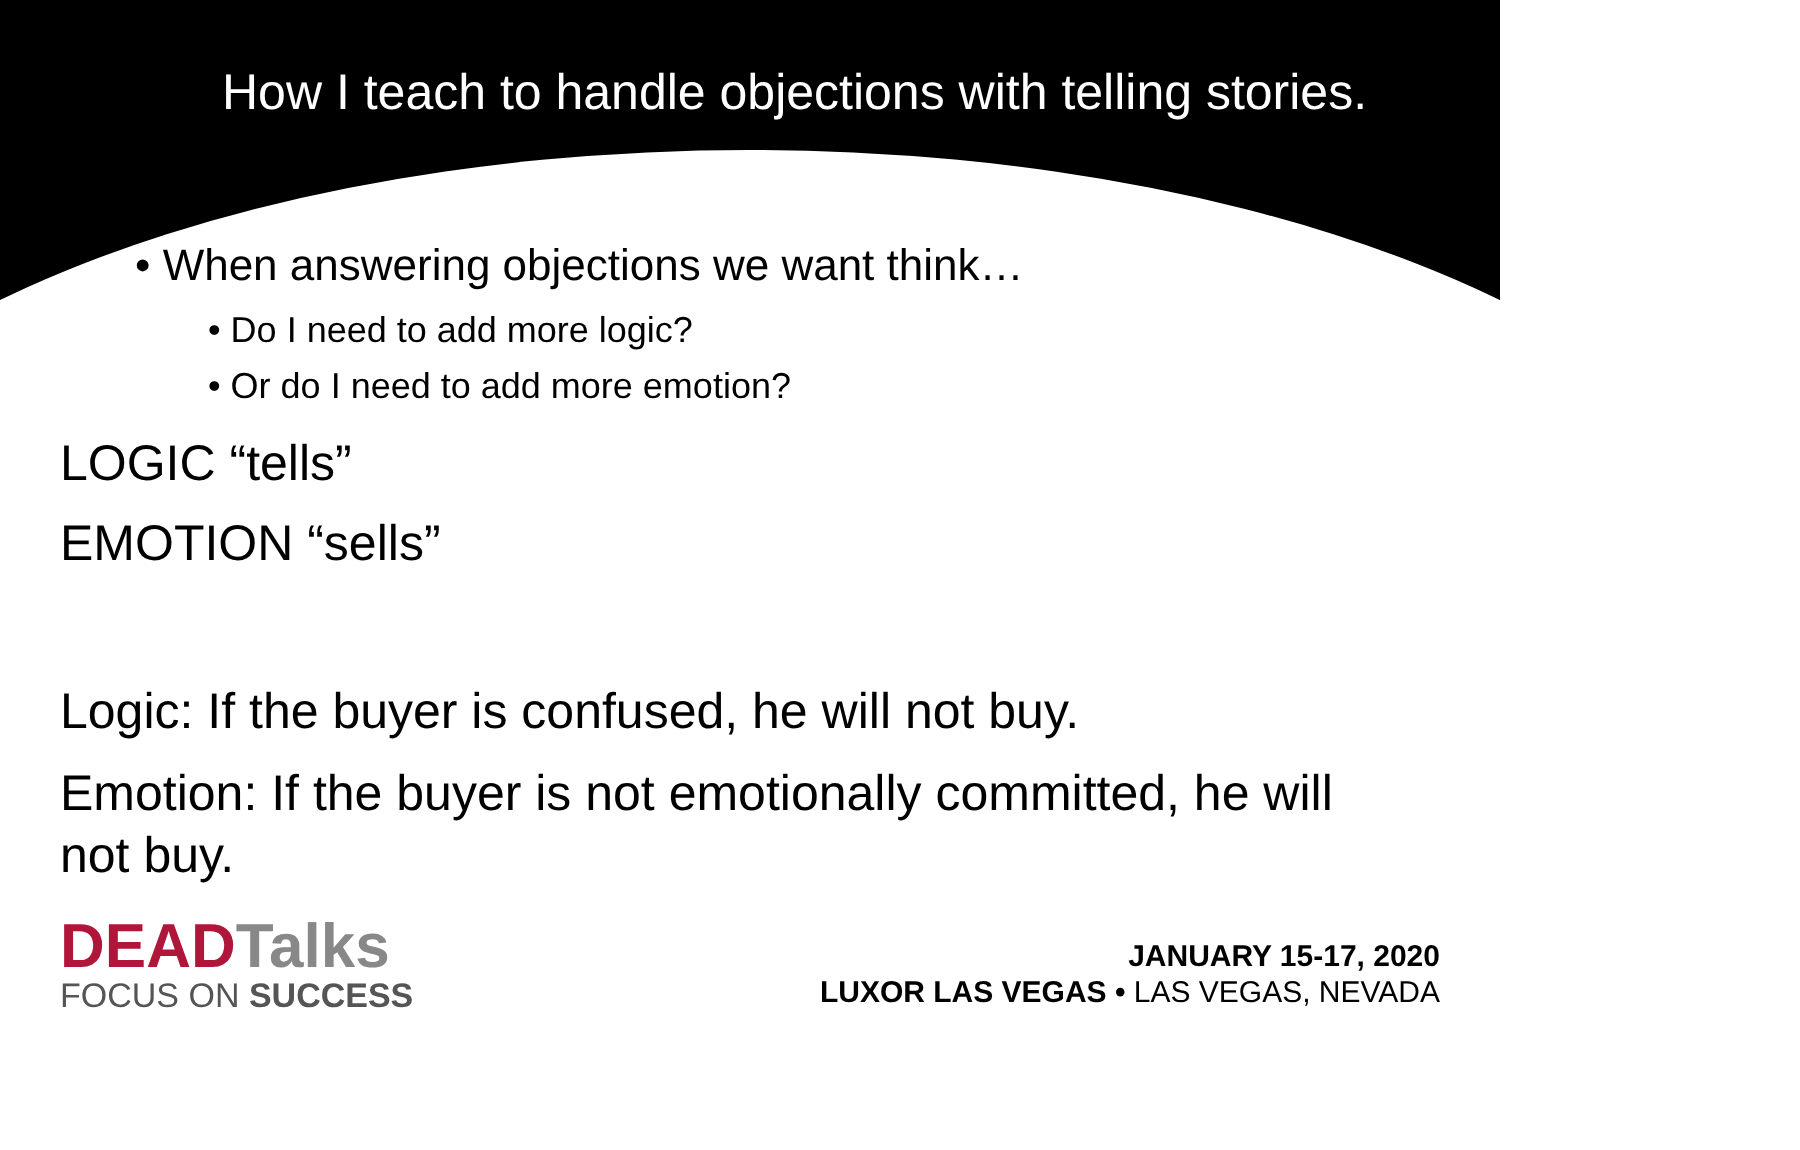How I teach to handle objections with telling stories.
• When answering objections we want think…
• Do I need to add more logic?
• Or do I need to add more emotion?
LOGIC “tells”
EMOTION “sells”
Logic: If the buyer is confused, he will not buy.
Emotion: If the buyer is not emotionally committed, he will not buy.
DEADTalks
FOCUS ON SUCCESS
JANUARY 15-17, 2020
LUXOR LAS VEGAS • LAS VEGAS, NEVADA